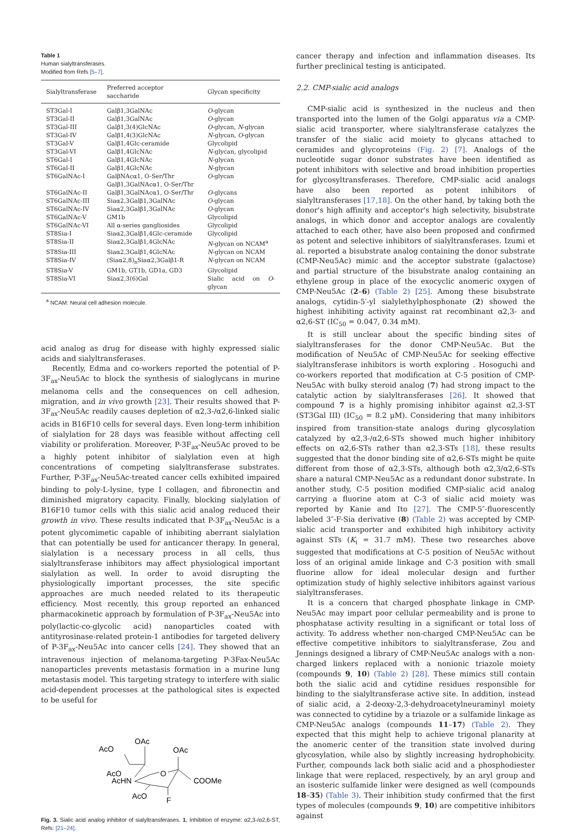Table 1
Human sialyltransferases.
Modified from Refs [5–7].
| Sialyltransferase | Preferred acceptor saccharide | Glycan specificity |
| --- | --- | --- |
| ST3Gal-I | Galβ1,3GalNAc | O -glycan |
| ST3Gal-II | Galβ1,3GalNAc | O -glycan |
| ST3Gal-III | Galβ1,3(4)GlcNAc | O -glycan, N -glycan |
| ST3Gal-IV | Galβ1,4(3)GlcNAc | N -glycan, O -glycan |
| ST3Gal-V | Galβ1,4Glc-ceramide | Glycolipid |
| ST3Gal-VI | Galβ1,4GlcNAc | N -glycan, glycolipid |
| ST6Gal-I | Galβ1,4GlcNAc | N -glycan |
| ST6Gal-II | Galβ1,4GlcNAc | N -glycan |
| ST6GalNAc-I | GalβNAcα1, O-Ser/Thr Galβ1,3GalNAcα1, O-Ser/Thr | O -glycan |
| ST6GalNAc-II | Galβ1,3GalNAcα1, O-Ser/Thr | O -glycans |
| ST6GalNAc-III | Siaα2,3Galβ1,3GalNAc | O -glycan |
| ST6GalNAc-IV | Siaα2,3Galβ1,3GalNAc | O -glycan |
| ST6GalNAc-V | GM1b | Glycolipid |
| ST6GalNAc-VI | All α-series gangliosides | Glycolipid |
| ST8Sia-I | Siaα2,3Galβ1,4Glc-ceramide | Glycolipid |
| ST8Sia-II | Siaα2,3Galβ1,4GlcNAc | N -glycan on NCAM<sup>a</sup> |
| ST8Sia-III | Siaα2,3Galβ1,4GlcNAc | N -glycan on NCAM |
| ST8Sia-IV | (Siaα2,8)<sub>n</sub>Siaα2,3Galβ1-R | N -glycan on NCAM |
| ST8Sia-V | GM1b, GT1b, GD1a, GD3 | Glycolipid |
| ST8Sia-VI | Siaα2,3(6)Gal | Sialic acid on O -glycan |
<sup>a</sup> NCAM: Neural cell adhesion molecule.
acid analog as drug for disease with highly expressed sialic acids and sialyltransferases.
Recently, Edma and co-workers reported the potential of P-3F<sub>ax</sub>-Neu5Ac to block the synthesis of sialoglycans in murine melanoma cells and the consequences on cell adhesion, migration, and in vivo growth [23]. Their results showed that P-3F<sub>ax</sub>-Neu5Ac readily causes depletion of α2,3-/α2,6-linked sialic acids in B16F10 cells for several days. Even long-term inhibition of sialylation for 28 days was feasible without affecting cell viability or proliferation. Moreover, P-3F<sub>ax</sub>-Neu5Ac proved to be a highly potent inhibitor of sialylation even at high concentrations of competing sialyltransferase substrates. Further, P-3F<sub>ax</sub>-Neu5Ac-treated cancer cells exhibited impaired binding to poly-L-lysine, type I collagen, and fibronectin and diminished migratory capacity. Finally, blocking sialylation of B16F10 tumor cells with this sialic acid analog reduced their growth in vivo. These results indicated that P-3F<sub>ax</sub>-Neu5Ac is a potent glycomimetic capable of inhibiting aberrant sialylation that can potentially be used for anticancer therapy. In general, sialylation is a necessary process in all cells, thus sialyltransferase inhibitors may affect physiological important sialylation as well. In order to avoid disrupting the physiologically important processes, the site specific approaches are much needed related to its therapeutic efficiency. Most recently, this group reported an enhanced pharmacokinetic approach by formulation of P-3F<sub>ax</sub>-Neu5Ac into poly(lactic-co-glycolic acid) nanoparticles coated with antityrosinase-related protein-1 antibodies for targeted delivery of P-3F<sub>ax</sub>-Neu5Ac into cancer cells [24]. They showed that an intravenous injection of melanoma-targeting P-3Fax-Neu5Ac nanoparticles prevents metastasis formation in a murine lung metastasis model. This targeting strategy to interfere with sialic acid-dependent processes at the pathological sites is expected to be useful for
OAc
AcO
OAc
AcO
AcHN
O
COOMe
AcO
F
Fig. 3. Sialic acid analog inhibitor of sialyltransferases. 1, Inhibition of enzyme: α2,3-/α2,6-ST, Refs: [21–24].
cancer therapy and infection and inflammation diseases. Its further preclinical testing is anticipated.
2.2. CMP-sialic acid analogs
CMP-sialic acid is synthesized in the nucleus and then transported into the lumen of the Golgi apparatus via a CMP-sialic acid transporter, where sialyltransferase catalyzes the transfer of the sialic acid moiety to glycans attached to ceramides and glycoproteins (Fig. 2) [7]. Analogs of the nucleotide sugar donor substrates have been identified as potent inhibitors with selective and broad inhibition properties for glycosyltransferases. Therefore, CMP-sialic acid analogs have also been reported as potent inhibitors of sialyltransferases [17,18]. On the other hand, by taking both the donor's high affinity and acceptor's high selectivity, bisubstrate analogs, in which donor and acceptor analogs are covalently attached to each other, have also been proposed and confirmed as potent and selective inhibitors of sialyltransferases. Izumi et al. reported a bisubstrate analog containing the donor substrate (CMP-Neu5Ac) mimic and the acceptor substrate (galactose) and partial structure of the bisubstrate analog containing an ethylene group in place of the exocyclic anomeric oxygen of CMP-Neu5Ac (2–6) (Table 2) [25]. Among these bisubstrate analogs, cytidin-5′-yl sialylethylphosphonate (2) showed the highest inhibiting activity against rat recombinant α2,3- and α2,6-ST (IC<sub>50</sub> = 0.047, 0.34 mM).
It is still unclear about the specific binding sites of sialyltransferases for the donor CMP-Neu5Ac. But the modification of Neu5Ac of CMP-Neu5Ac for seeking effective sialyltransferase inhibitors is worth exploring . Hosoguchi and co-workers reported that modification at C-5 position of CMP-Neu5Ac with bulky steroid analog (7) had strong impact to the catalytic action by sialyltransferases [26]. It showed that compound 7 is a highly promising inhibitor against α2,3-ST (ST3Gal III) (IC<sub>50</sub> = 8.2 μM). Considering that many inhibitors inspired from transition-state analogs during glycosylation catalyzed by α2,3-/α2,6-STs showed much higher inhibitory effects on α2,6-STs rather than α2,3-STs [18], these results suggested that the donor binding site of α2,6-STs might be quite different from those of α2,3-STs, although both α2,3/α2,6-STs share a natural CMP-Neu5Ac as a redundant donor substrate. In another study, C-5 position modified CMP-sialic acid analog carrying a fluorine atom at C-3 of sialic acid moiety was reported by Kanie and Ito [27]. The CMP-5″-fluorescently labeled 3″-F-Sia derivative (8) (Table 2) was accepted by CMP-sialic acid transporter and exhibited high inhibitory activity against STs (K<sub>i</sub> = 31.7 mM). These two researches above suggested that modifications at C-5 position of Neu5Ac without loss of an original amide linkage and C-3 position with small fluorine allow for ideal molecular design and further optimization study of highly selective inhibitors against various sialyltransferases.
It is a concern that charged phosphate linkage in CMP-Neu5Ac may impart poor cellular permeability and is prone to phosphatase activity resulting in a significant or total loss of activity. To address whether non-charged CMP-Neu5Ac can be effective competitive inhibitors to sialyltransferase, Zou and Jennings designed a library of CMP-Neu5Ac analogs with a non-charged linkers replaced with a nonionic triazole moiety (compounds 9, 10) (Table 2) [28]. These mimics still contain both the sialic acid and cytidine residues responsible for binding to the sialyltransferase active site. In addition, instead of sialic acid, a 2-deoxy-2,3-dehydroacetylneuraminyl moiety was connected to cytidine by a triazole or a sulfamide linkage as CMP-Neu5Ac analogs (compounds 11–17) (Table 2). They expected that this might help to achieve trigonal planarity at the anomeric center of the transition state involved during glycosylation, while also by slightly increasing hydrophobicity. Further, compounds lack both sialic acid and a phosphodiester linkage that were replaced, respectively, by an aryl group and an isosteric sulfamide linker were designed as well (compounds 18–35) (Table 3). Their inhibition study confirmed that the first types of molecules (compounds 9, 10) are competitive inhibitors against